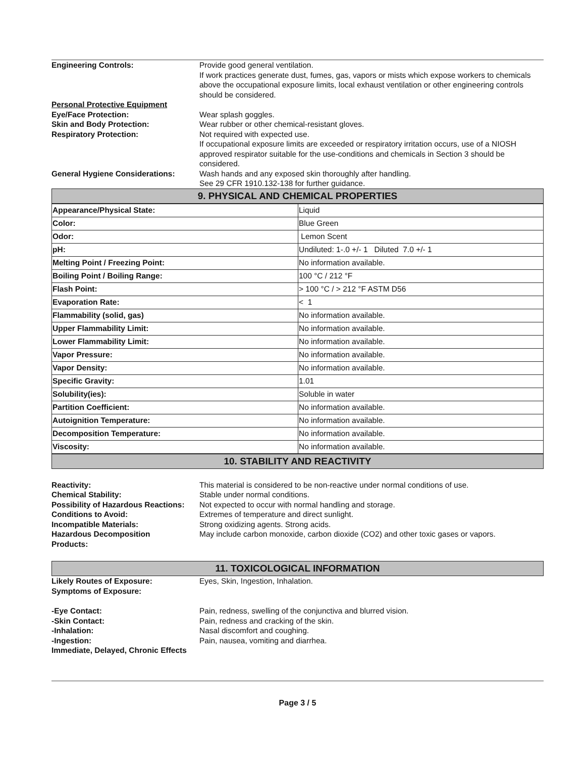Engineering Controls: Provide good general ventilation.
If work practices generate dust, fumes, gas, vapors or mists which expose workers to chemicals above the occupational exposure limits, local exhaust ventilation or other engineering controls should be considered.
Personal Protective Equipment
Eye/Face Protection: Wear splash goggles.
Skin and Body Protection: Wear rubber or other chemical-resistant gloves.
Respiratory Protection: Not required with expected use.
If occupational exposure limits are exceeded or respiratory irritation occurs, use of a NIOSH approved respirator suitable for the use-conditions and chemicals in Section 3 should be considered.
General Hygiene Considerations: Wash hands and any exposed skin thoroughly after handling.
See 29 CFR 1910.132-138 for further guidance.
9. PHYSICAL AND CHEMICAL PROPERTIES
| Appearance/Physical State: | Liquid |
| Color: | Blue Green |
| Odor: | Lemon Scent |
| pH: | Undiluted: 1-.0 +/- 1 Diluted 7.0 +/- 1 |
| Melting Point / Freezing Point: | No information available. |
| Boiling Point / Boiling Range: | 100 °C / 212 °F |
| Flash Point: | > 100 °C / > 212 °F ASTM D56 |
| Evaporation Rate: | < 1 |
| Flammability (solid, gas) | No information available. |
| Upper Flammability Limit: | No information available. |
| Lower Flammability Limit: | No information available. |
| Vapor Pressure: | No information available. |
| Vapor Density: | No information available. |
| Specific Gravity: | 1.01 |
| Solubility(ies): | Soluble in water |
| Partition Coefficient: | No information available. |
| Autoignition Temperature: | No information available. |
| Decomposition Temperature: | No information available. |
| Viscosity: | No information available. |
10. STABILITY AND REACTIVITY
Reactivity: This material is considered to be non-reactive under normal conditions of use.
Chemical Stability: Stable under normal conditions.
Possibility of Hazardous Reactions:
Not expected to occur with normal handling and storage.
Conditions to Avoid: Extremes of temperature and direct sunlight.
Incompatible Materials: Strong oxidizing agents. Strong acids.
Hazardous Decomposition
Products:
May include carbon monoxide, carbon dioxide (CO2) and other toxic gases or vapors.
11. TOXICOLOGICAL INFORMATION
Likely Routes of Exposure: Eyes, Skin, Ingestion, Inhalation.
Symptoms of Exposure:
-Eye Contact: Pain, redness, swelling of the conjunctiva and blurred vision.
-Skin Contact: Pain, redness and cracking of the skin.
-Inhalation: Nasal discomfort and coughing.
-Ingestion: Pain, nausea, vomiting and diarrhea.
Immediate, Delayed, Chronic Effects
Page 3 / 5